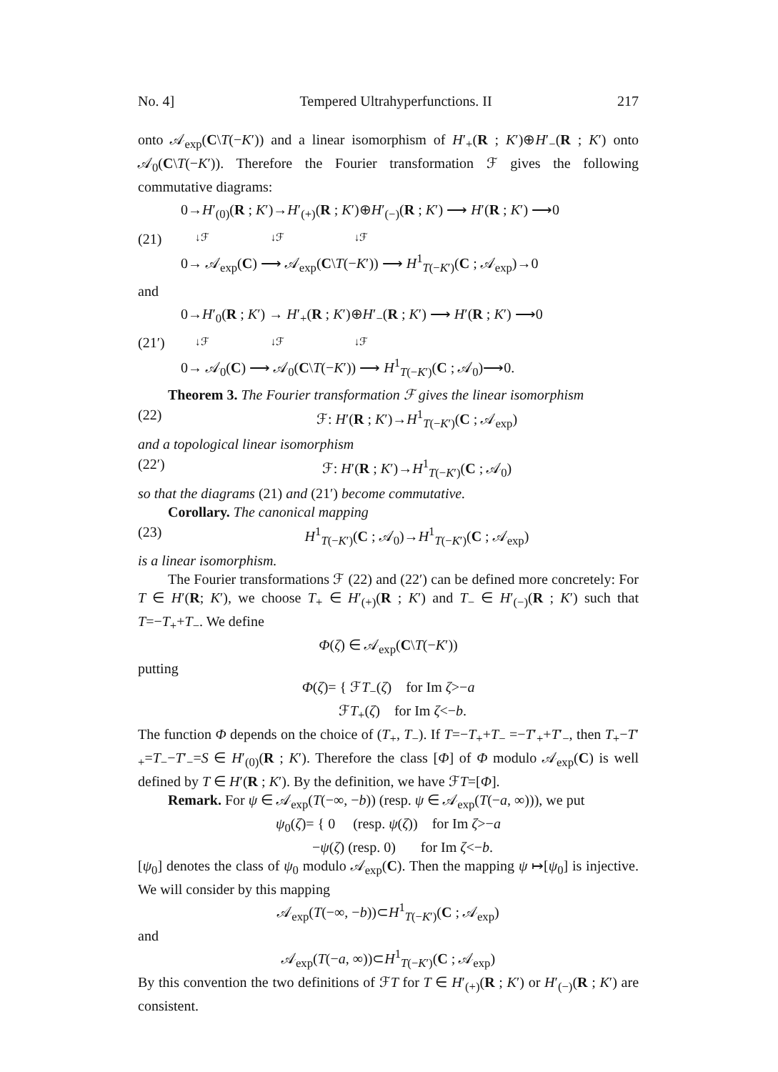No. 4] Tempered Ultrahyperfunctions. II 217
onto 𝒜<sub>exp</sub>(C\T(−K′)) and a linear isomorphism of H′<sub>+</sub>(R ; K′)⊕H′<sub>−</sub>(R ; K′) onto 𝒜<sub>0</sub>(C\T(−K′)). Therefore the Fourier transformation ℱ gives the following commutative diagrams:
(21)
0→H′<sub>(0)</sub>(R ; K′)→H′<sub>(+)</sub>(R ; K′)⊕H′<sub>(−)</sub>(R ; K′) ⟶ H′(R ; K′) ⟶0
↓ℱ ↓ℱ ↓ℱ
0→ 𝒜<sub>exp</sub>(C) ⟶ 𝒜<sub>exp</sub>(C\T(−K′)) ⟶ H<sup>1</sup><sub>T(−K′)</sub>(C ; 𝒜<sub>exp</sub>)→0
and
(21′)
0→H′<sub>0</sub>(R ; K′) → H′<sub>+</sub>(R ; K′)⊕H′<sub>−</sub>(R ; K′) ⟶ H′(R ; K′) ⟶0
↓ℱ ↓ℱ ↓ℱ
0→ 𝒜<sub>0</sub>(C) ⟶ 𝒜<sub>0</sub>(C\T(−K′)) ⟶ H<sup>1</sup><sub>T(−K′)</sub>(C ; 𝒜<sub>0</sub>)⟶0.
Theorem 3. The Fourier transformation ℱ gives the linear isomorphism
(22) ℱ: H′(R ; K′)→H<sup>1</sup><sub>T(−K′)</sub>(C ; 𝒜<sub>exp</sub>)
and a topological linear isomorphism
(22′) ℱ: H′(R ; K′)→H<sup>1</sup><sub>T(−K′)</sub>(C ; 𝒜<sub>0</sub>)
so that the diagrams (21) and (21′) become commutative.
Corollary. The canonical mapping
(23) H<sup>1</sup><sub>T(−K′)</sub>(C ; 𝒜<sub>0</sub>)→H<sup>1</sup><sub>T(−K′)</sub>(C ; 𝒜<sub>exp</sub>)
is a linear isomorphism.
The Fourier transformations ℱ (22) and (22′) can be defined more concretely: For T ∈ H′(R; K′), we choose T<sub>+</sub> ∈ H′<sub>(+)</sub>(R ; K′) and T<sub>−</sub> ∈ H′<sub>(−)</sub>(R ; K′) such that T=−T<sub>+</sub>+T<sub>−</sub>. We define
Φ(ζ) ∈ 𝒜<sub>exp</sub>(C\T(−K′))
putting
Φ(ζ)= { ℱT<sub>−</sub>(ζ) for Im ζ>−a
ℱT<sub>+</sub>(ζ) for Im ζ<−b.
The function Φ depends on the choice of (T<sub>+</sub>, T<sub>−</sub>). If T=−T<sub>+</sub>+T<sub>−</sub> =−T′<sub>+</sub>+T′<sub>−</sub>, then T<sub>+</sub>−T′<sub>+</sub>=T<sub>−</sub>−T′<sub>−</sub>=S ∈ H′<sub>(0)</sub>(R ; K′). Therefore the class [Φ] of Φ modulo 𝒜<sub>exp</sub>(C) is well defined by T ∈ H′(R ; K′). By the definition, we have ℱT=[Φ].
Remark. For ψ ∈ 𝒜<sub>exp</sub>(T(−∞, −b)) (resp. ψ ∈ 𝒜<sub>exp</sub>(T(−a, ∞))), we put
ψ<sub>0</sub>(ζ)= { 0 (resp. ψ(ζ)) for Im ζ>−a
−ψ(ζ) (resp. 0) for Im ζ<−b.
[ψ<sub>0</sub>] denotes the class of ψ<sub>0</sub> modulo 𝒜<sub>exp</sub>(C). Then the mapping ψ ↦[ψ<sub>0</sub>] is injective. We will consider by this mapping
𝒜<sub>exp</sub>(T(−∞, −b))⊂H<sup>1</sup><sub>T(−K′)</sub>(C ; 𝒜<sub>exp</sub>)
and
𝒜<sub>exp</sub>(T(−a, ∞))⊂H<sup>1</sup><sub>T(−K′)</sub>(C ; 𝒜<sub>exp</sub>)
By this convention the two definitions of ℱT for T ∈ H′<sub>(+)</sub>(R ; K′) or H′<sub>(−)</sub>(R ; K′) are consistent.